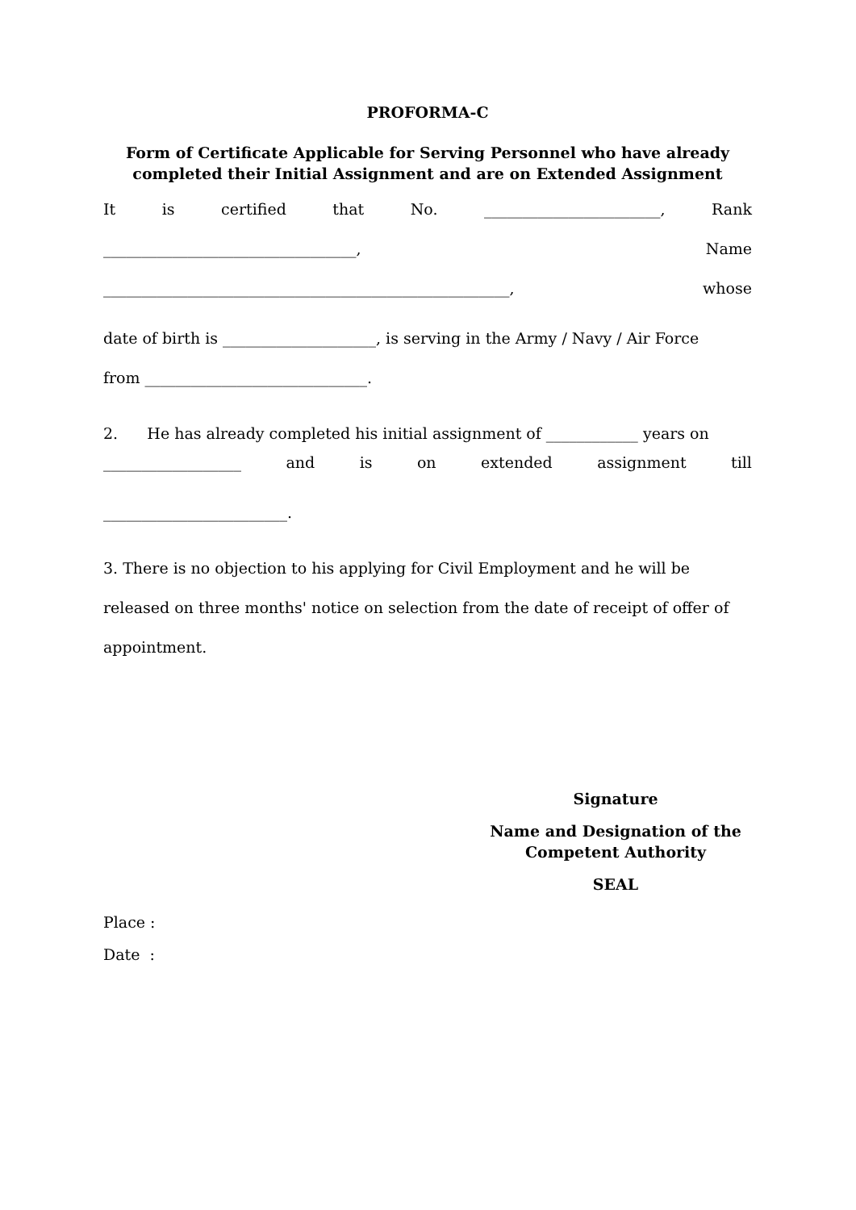PROFORMA-C
Form of Certificate Applicable for Serving Personnel who have already completed their Initial Assignment and are on Extended Assignment
It is certified that No. _______________________, Rank
_________________________________, Name
_____________________________________________________, whose
date of birth is ____________________, is serving in the Army / Navy / Air Force
from _____________________________.
2. He has already completed his initial assignment of ____________ years on
__________________ and is on extended assignment till
________________________.
3. There is no objection to his applying for Civil Employment and he will be released on three months' notice on selection from the date of receipt of offer of appointment.
Signature
Name and Designation of the Competent Authority
SEAL
Place :
Date :